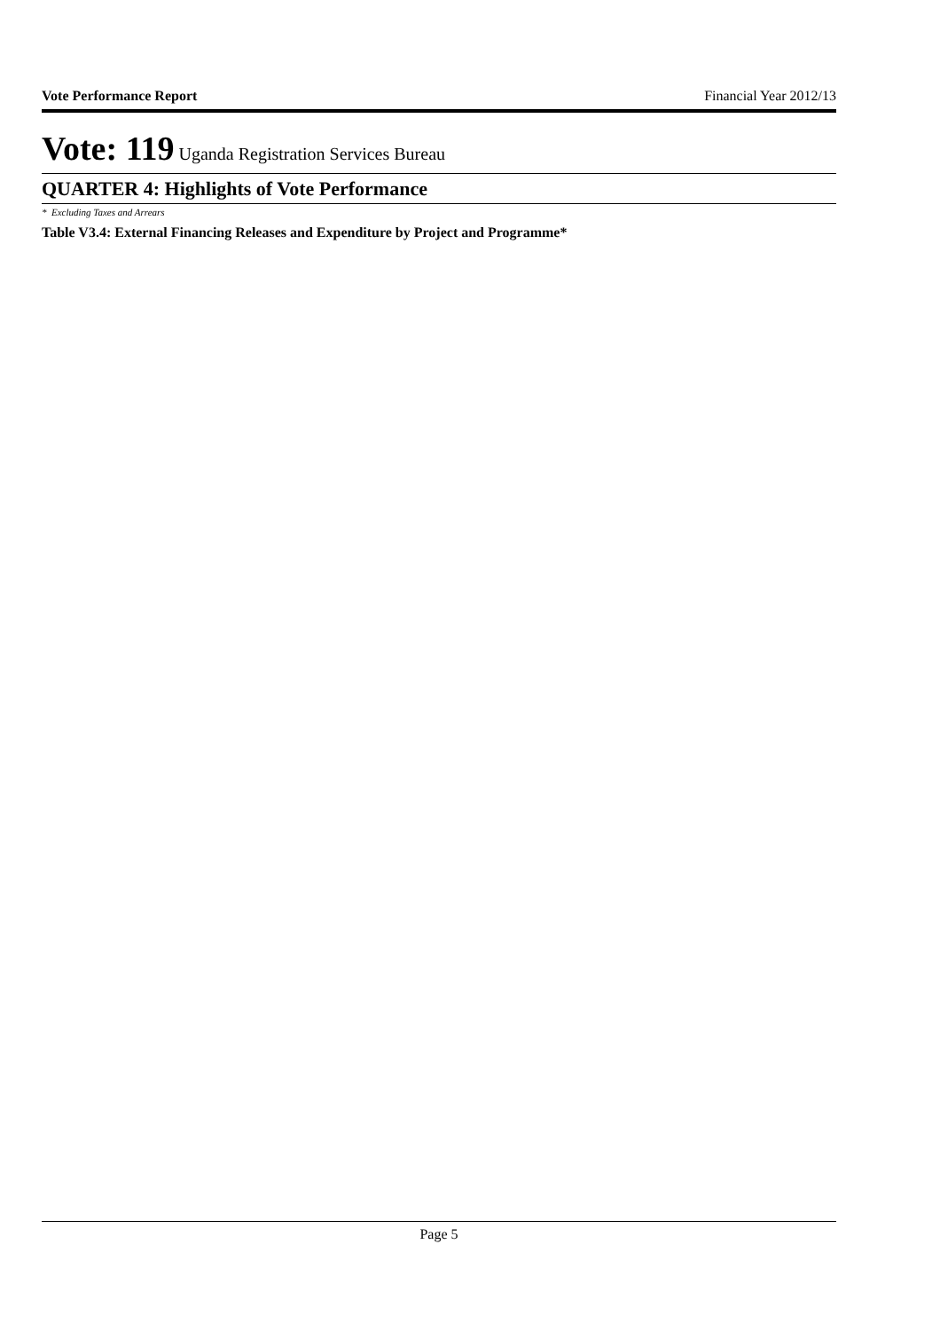Vote Performance Report Financial Year 2012/13
Vote: 119 Uganda Registration Services Bureau
QUARTER 4: Highlights of Vote Performance
* Excluding Taxes and Arrears
Table V3.4: External Financing Releases and Expenditure by Project and Programme*
Page 5